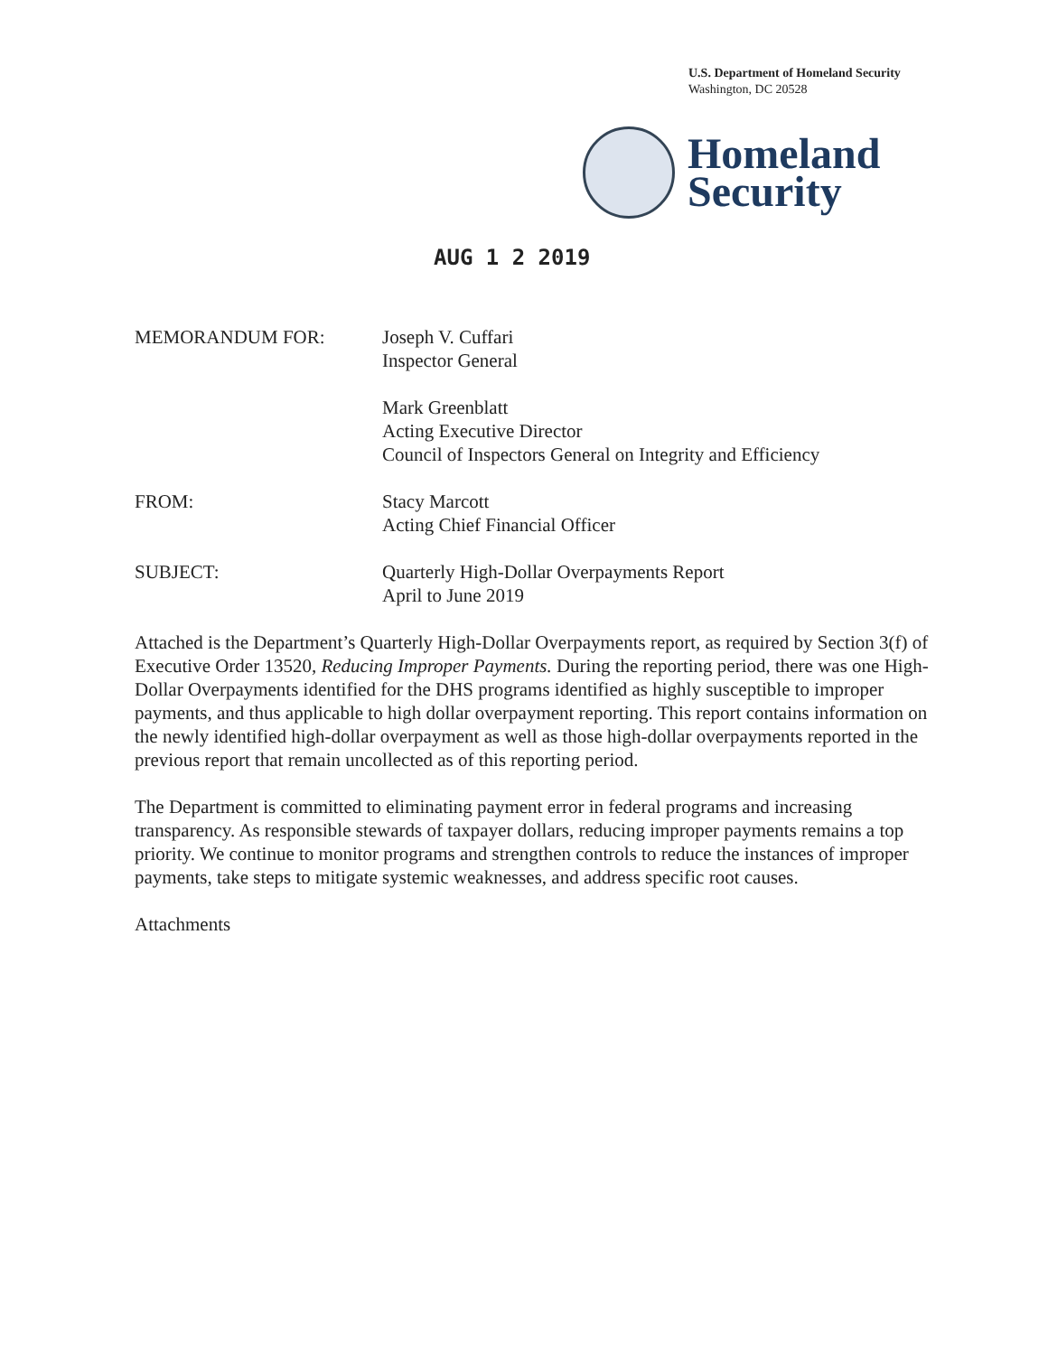U.S. Department of Homeland Security
Washington, DC 20528
Homeland
Security
AUG 1 2 2019
MEMORANDUM FOR: Joseph V. Cuffari
Inspector General
Mark Greenblatt
Acting Executive Director
Council of Inspectors General on Integrity and Efficiency
FROM: Stacy Marcott
Acting Chief Financial Officer
SUBJECT: Quarterly High-Dollar Overpayments Report
April to June 2019
Attached is the Department’s Quarterly High-Dollar Overpayments report, as required by Section 3(f) of Executive Order 13520, Reducing Improper Payments. During the reporting period, there was one High-Dollar Overpayments identified for the DHS programs identified as highly susceptible to improper payments, and thus applicable to high dollar overpayment reporting. This report contains information on the newly identified high-dollar overpayment as well as those high-dollar overpayments reported in the previous report that remain uncollected as of this reporting period.
The Department is committed to eliminating payment error in federal programs and increasing transparency. As responsible stewards of taxpayer dollars, reducing improper payments remains a top priority. We continue to monitor programs and strengthen controls to reduce the instances of improper payments, take steps to mitigate systemic weaknesses, and address specific root causes.
Attachments